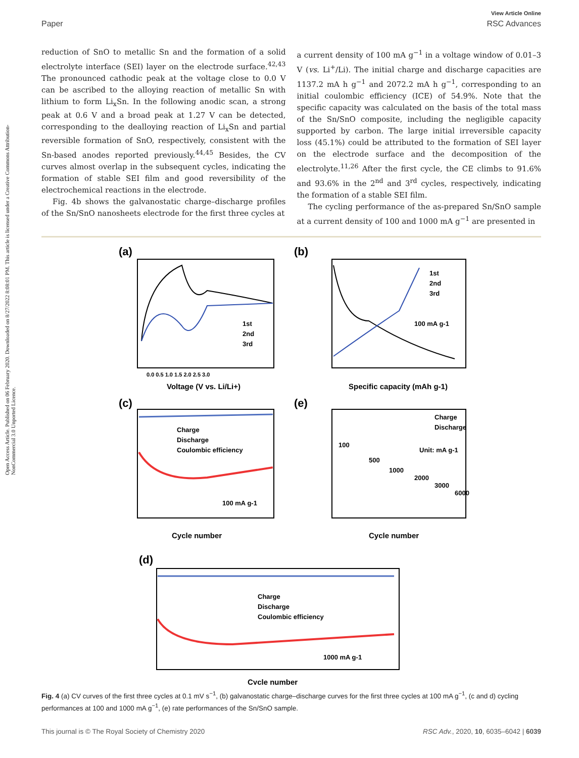Open Access Article. Published on 06 February 2020. Downloaded on 8/27/2022 8:08:01 PM. This article is licensed under a Creative Commons Attribution-NonCommercial 3.0 Unported Licence.
View Article Online
Paper RSC Advances
reduction of SnO to metallic Sn and the formation of a solid electrolyte interface (SEI) layer on the electrode surface.<sup>42,43</sup> The pronounced cathodic peak at the voltage close to 0.0 V can be ascribed to the alloying reaction of metallic Sn with lithium to form Li<sub>x</sub>Sn. In the following anodic scan, a strong peak at 0.6 V and a broad peak at 1.27 V can be detected, corresponding to the dealloying reaction of Li<sub>x</sub>Sn and partial reversible formation of SnO, respectively, consistent with the Sn-based anodes reported previously.<sup>44,45</sup> Besides, the CV curves almost overlap in the subsequent cycles, indicating the formation of stable SEI film and good reversibility of the electrochemical reactions in the electrode.
Fig. 4b shows the galvanostatic charge–discharge profiles of the Sn/SnO nanosheets electrode for the first three cycles at
a current density of 100 mA g<sup>−1</sup> in a voltage window of 0.01–3 V (vs. Li<sup>+</sup>/Li). The initial charge and discharge capacities are 1137.2 mA h g<sup>−1</sup> and 2072.2 mA h g<sup>−1</sup>, corresponding to an initial coulombic efficiency (ICE) of 54.9%. Note that the specific capacity was calculated on the basis of the total mass of the Sn/SnO composite, including the negligible capacity supported by carbon. The large initial irreversible capacity loss (45.1%) could be attributed to the formation of SEI layer on the electrode surface and the decomposition of the electrolyte.<sup>11,26</sup> After the first cycle, the CE climbs to 91.6% and 93.6% in the 2<sup>nd</sup> and 3<sup>rd</sup> cycles, respectively, indicating the formation of a stable SEI film.
The cycling performance of the as-prepared Sn/SnO sample at a current density of 100 and 1000 mA g<sup>−1</sup> are presented in
(a)
1st
2nd
3rd
Voltage (V vs. Li/Li+)
0.0 0.5 1.0 1.5 2.0 2.5 3.0
(b)
1st
2nd
3rd
100 mA g-1
Specific capacity (mAh g-1)
(c)
Charge
Discharge
Coulombic efficiency
100 mA g-1
Cycle number
(e)
Charge
Discharge
Unit: mA g-1
100
500
1000
2000
3000
6000
Cycle number
(d)
Charge
Discharge
Coulombic efficiency
1000 mA g-1
Cycle number
Fig. 4 (a) CV curves of the first three cycles at 0.1 mV s<sup>−1</sup>, (b) galvanostatic charge–discharge curves for the first three cycles at 100 mA g<sup>−1</sup>, (c and d) cycling performances at 100 and 1000 mA g<sup>−1</sup>, (e) rate performances of the Sn/SnO sample.
This journal is © The Royal Society of Chemistry 2020 RSC Adv., 2020, 10, 6035–6042 | 6039